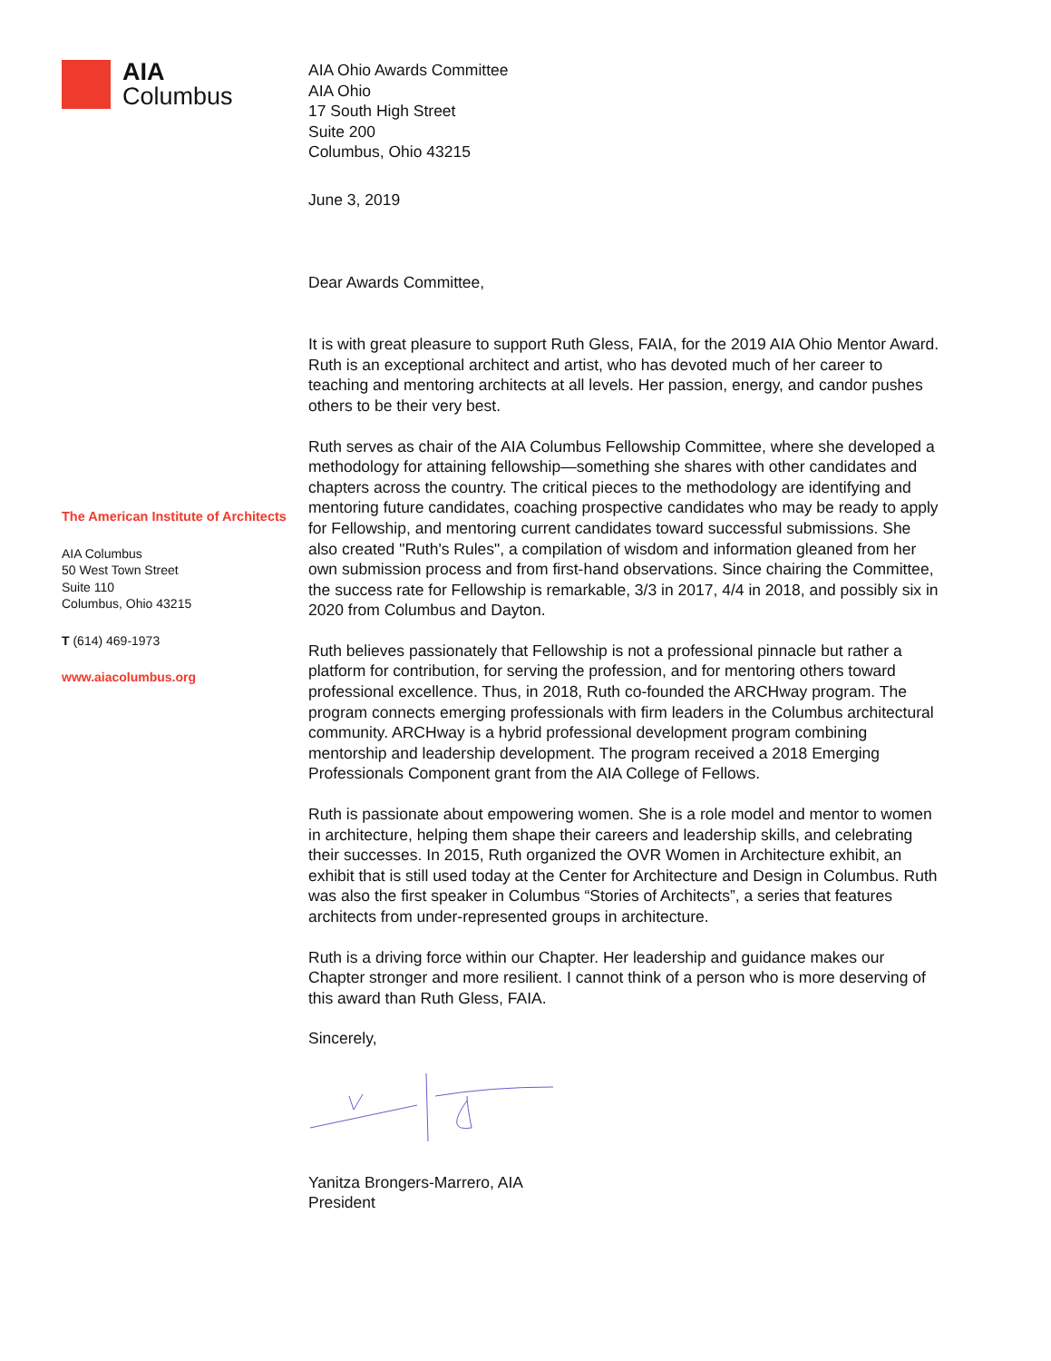AIA
Columbus
The American Institute of Architects
AIA Columbus
50 West Town Street
Suite 110
Columbus, Ohio 43215
T (614) 469-1973
www.aiacolumbus.org
AIA Ohio Awards Committee
AIA Ohio
17 South High Street
Suite 200
Columbus, Ohio 43215
June 3, 2019
Dear Awards Committee,
It is with great pleasure to support Ruth Gless, FAIA, for the 2019 AIA Ohio Mentor Award. Ruth is an exceptional architect and artist, who has devoted much of her career to teaching and mentoring architects at all levels. Her passion, energy, and candor pushes others to be their very best.
Ruth serves as chair of the AIA Columbus Fellowship Committee, where she developed a methodology for attaining fellowship—something she shares with other candidates and chapters across the country. The critical pieces to the methodology are identifying and mentoring future candidates, coaching prospective candidates who may be ready to apply for Fellowship, and mentoring current candidates toward successful submissions. She also created "Ruth's Rules", a compilation of wisdom and information gleaned from her own submission process and from first-hand observations. Since chairing the Committee, the success rate for Fellowship is remarkable, 3/3 in 2017, 4/4 in 2018, and possibly six in 2020 from Columbus and Dayton.
Ruth believes passionately that Fellowship is not a professional pinnacle but rather a platform for contribution, for serving the profession, and for mentoring others toward professional excellence. Thus, in 2018, Ruth co-founded the ARCHway program. The program connects emerging professionals with firm leaders in the Columbus architectural community. ARCHway is a hybrid professional development program combining mentorship and leadership development. The program received a 2018 Emerging Professionals Component grant from the AIA College of Fellows.
Ruth is passionate about empowering women. She is a role model and mentor to women in architecture, helping them shape their careers and leadership skills, and celebrating their successes. In 2015, Ruth organized the OVR Women in Architecture exhibit, an exhibit that is still used today at the Center for Architecture and Design in Columbus. Ruth was also the first speaker in Columbus “Stories of Architects”, a series that features architects from under-represented groups in architecture.
Ruth is a driving force within our Chapter. Her leadership and guidance makes our Chapter stronger and more resilient. I cannot think of a person who is more deserving of this award than Ruth Gless, FAIA.
Sincerely,
Yanitza Brongers-Marrero, AIA
President